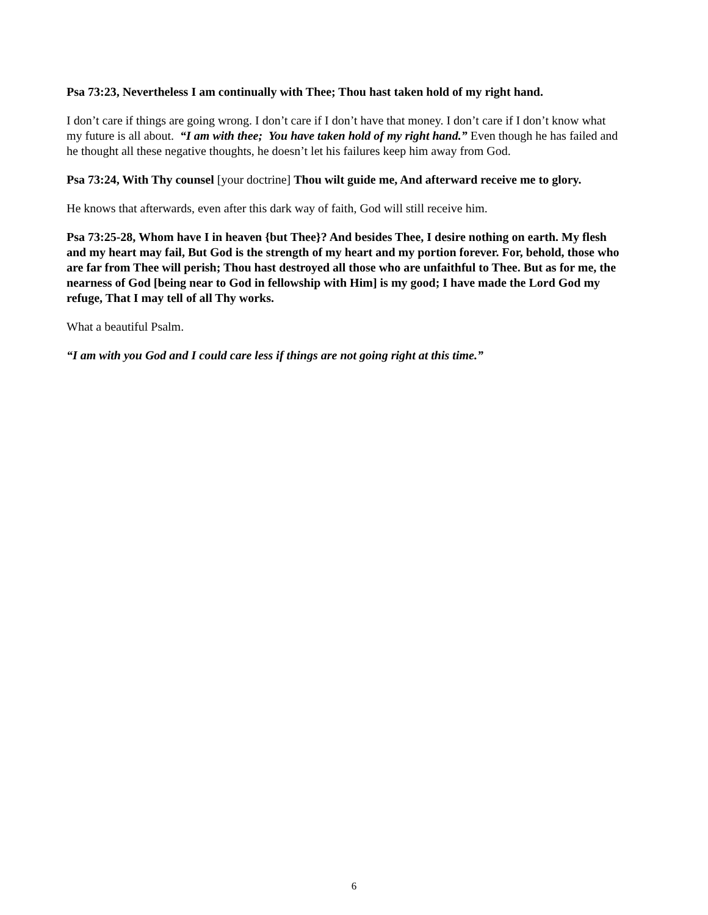Psa 73:23, Nevertheless I am continually with Thee; Thou hast taken hold of my right hand.
I don’t care if things are going wrong. I don’t care if I don’t have that money. I don’t care if I don’t know what my future is all about. “I am with thee; You have taken hold of my right hand.” Even though he has failed and he thought all these negative thoughts, he doesn’t let his failures keep him away from God.
Psa 73:24, With Thy counsel [your doctrine] Thou wilt guide me, And afterward receive me to glory.
He knows that afterwards, even after this dark way of faith, God will still receive him.
Psa 73:25-28, Whom have I in heaven {but Thee}? And besides Thee, I desire nothing on earth. My flesh and my heart may fail, But God is the strength of my heart and my portion forever. For, behold, those who are far from Thee will perish; Thou hast destroyed all those who are unfaithful to Thee. But as for me, the nearness of God [being near to God in fellowship with Him] is my good; I have made the Lord God my refuge, That I may tell of all Thy works.
What a beautiful Psalm.
“I am with you God and I could care less if things are not going right at this time.”
6